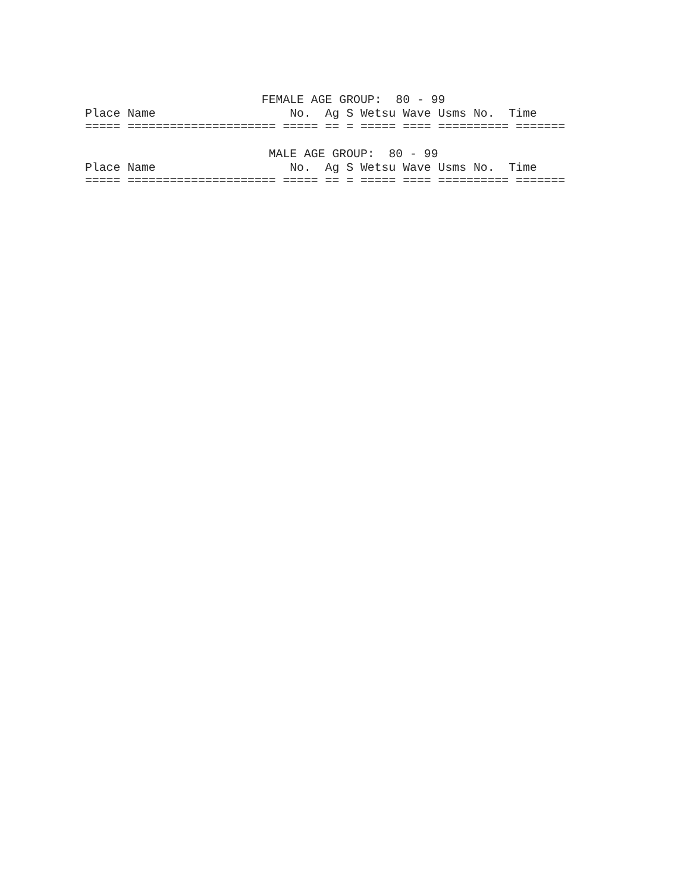FEMALE AGE GROUP:  80 - 99
Place Name                   No.  Ag S Wetsu Wave Usms No.  Time
===== ===================== ===== == = ===== ==== ========== =======

                          MALE AGE GROUP:  80 - 99
Place Name                   No.  Ag S Wetsu Wave Usms No.  Time
===== ===================== ===== == = ===== ==== ========== =======